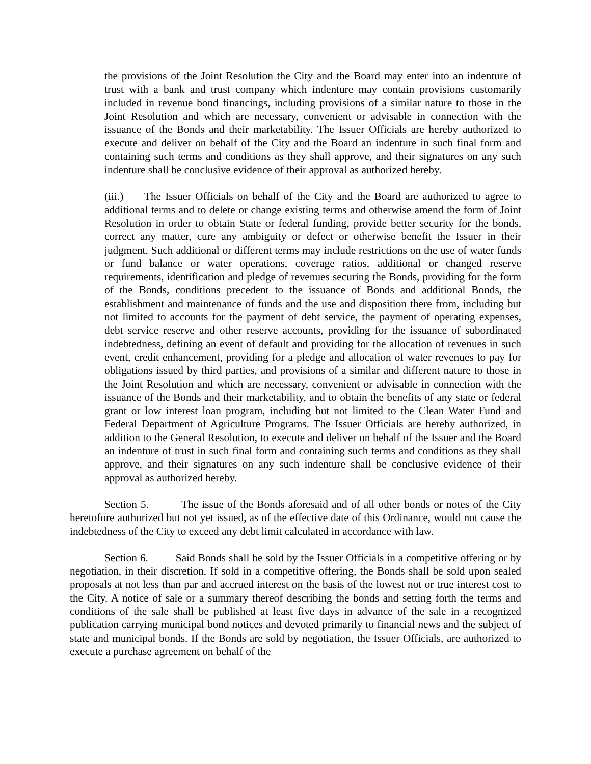the provisions of the Joint Resolution the City and the Board may enter into an indenture of trust with a bank and trust company which indenture may contain provisions customarily included in revenue bond financings, including provisions of a similar nature to those in the Joint Resolution and which are necessary, convenient or advisable in connection with the issuance of the Bonds and their marketability. The Issuer Officials are hereby authorized to execute and deliver on behalf of the City and the Board an indenture in such final form and containing such terms and conditions as they shall approve, and their signatures on any such indenture shall be conclusive evidence of their approval as authorized hereby.
(iii.) The Issuer Officials on behalf of the City and the Board are authorized to agree to additional terms and to delete or change existing terms and otherwise amend the form of Joint Resolution in order to obtain State or federal funding, provide better security for the bonds, correct any matter, cure any ambiguity or defect or otherwise benefit the Issuer in their judgment. Such additional or different terms may include restrictions on the use of water funds or fund balance or water operations, coverage ratios, additional or changed reserve requirements, identification and pledge of revenues securing the Bonds, providing for the form of the Bonds, conditions precedent to the issuance of Bonds and additional Bonds, the establishment and maintenance of funds and the use and disposition there from, including but not limited to accounts for the payment of debt service, the payment of operating expenses, debt service reserve and other reserve accounts, providing for the issuance of subordinated indebtedness, defining an event of default and providing for the allocation of revenues in such event, credit enhancement, providing for a pledge and allocation of water revenues to pay for obligations issued by third parties, and provisions of a similar and different nature to those in the Joint Resolution and which are necessary, convenient or advisable in connection with the issuance of the Bonds and their marketability, and to obtain the benefits of any state or federal grant or low interest loan program, including but not limited to the Clean Water Fund and Federal Department of Agriculture Programs. The Issuer Officials are hereby authorized, in addition to the General Resolution, to execute and deliver on behalf of the Issuer and the Board an indenture of trust in such final form and containing such terms and conditions as they shall approve, and their signatures on any such indenture shall be conclusive evidence of their approval as authorized hereby.
Section 5. The issue of the Bonds aforesaid and of all other bonds or notes of the City heretofore authorized but not yet issued, as of the effective date of this Ordinance, would not cause the indebtedness of the City to exceed any debt limit calculated in accordance with law.
Section 6. Said Bonds shall be sold by the Issuer Officials in a competitive offering or by negotiation, in their discretion. If sold in a competitive offering, the Bonds shall be sold upon sealed proposals at not less than par and accrued interest on the basis of the lowest not or true interest cost to the City. A notice of sale or a summary thereof describing the bonds and setting forth the terms and conditions of the sale shall be published at least five days in advance of the sale in a recognized publication carrying municipal bond notices and devoted primarily to financial news and the subject of state and municipal bonds. If the Bonds are sold by negotiation, the Issuer Officials, are authorized to execute a purchase agreement on behalf of the